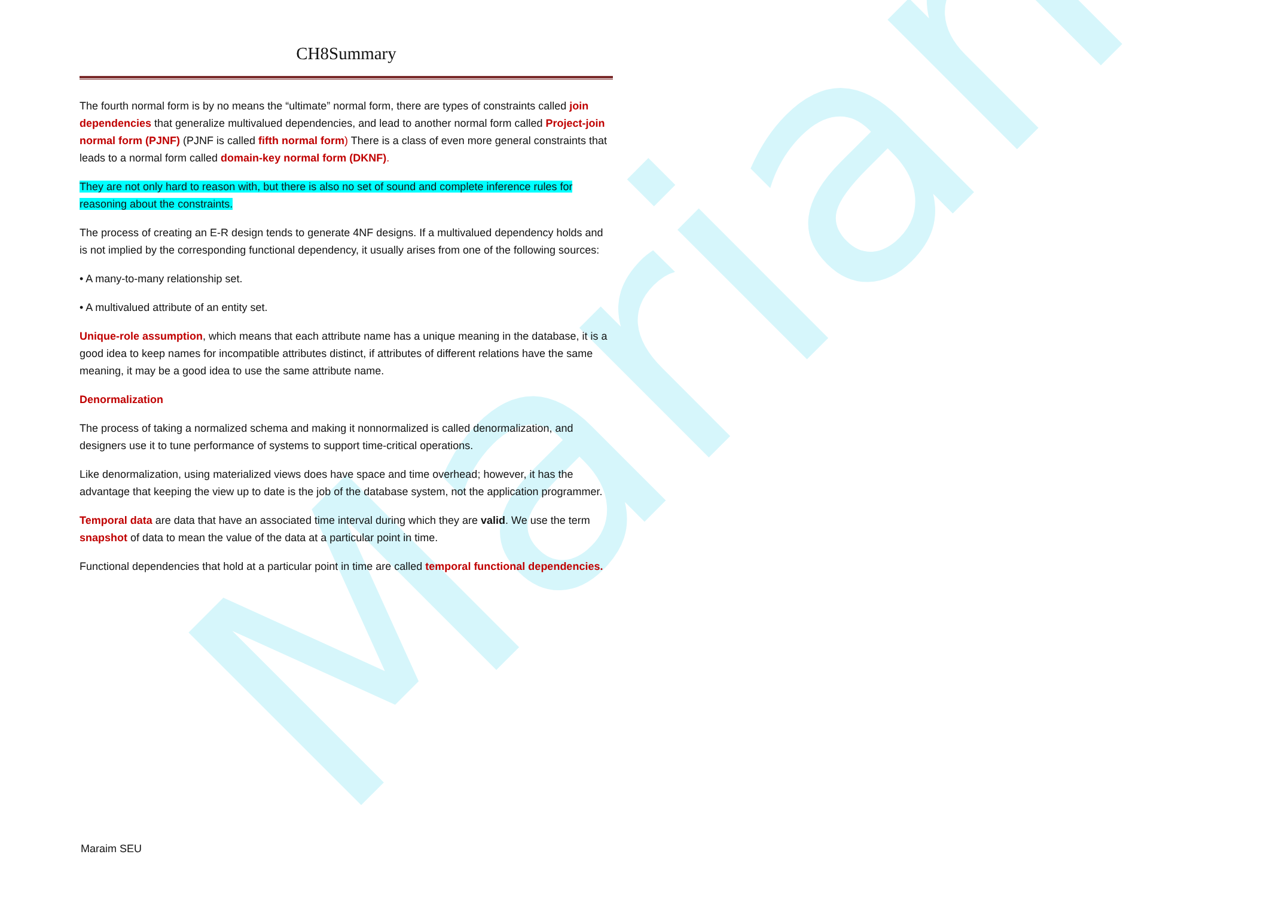Mariam
CH8Summary
The fourth normal form is by no means the “ultimate” normal form, there are types of constraints called join dependencies that generalize multivalued dependencies, and lead to another normal form called Project-join normal form (PJNF) (PJNF is called fifth normal form) There is a class of even more general constraints that leads to a normal form called domain-key normal form (DKNF).
They are not only hard to reason with, but there is also no set of sound and complete inference rules for reasoning about the constraints.
The process of creating an E-R design tends to generate 4NF designs. If a multivalued dependency holds and is not implied by the corresponding functional dependency, it usually arises from one of the following sources:
• A many-to-many relationship set.
• A multivalued attribute of an entity set.
Unique-role assumption, which means that each attribute name has a unique meaning in the database, it is a good idea to keep names for incompatible attributes distinct, if attributes of different relations have the same meaning, it may be a good idea to use the same attribute name.
Denormalization
The process of taking a normalized schema and making it nonnormalized is called denormalization, and designers use it to tune performance of systems to support time-critical operations.
Like denormalization, using materialized views does have space and time overhead; however, it has the advantage that keeping the view up to date is the job of the database system, not the application programmer.
Temporal data are data that have an associated time interval during which they are valid. We use the term snapshot of data to mean the value of the data at a particular point in time.
Functional dependencies that hold at a particular point in time are called temporal functional dependencies.
Maraim SEU